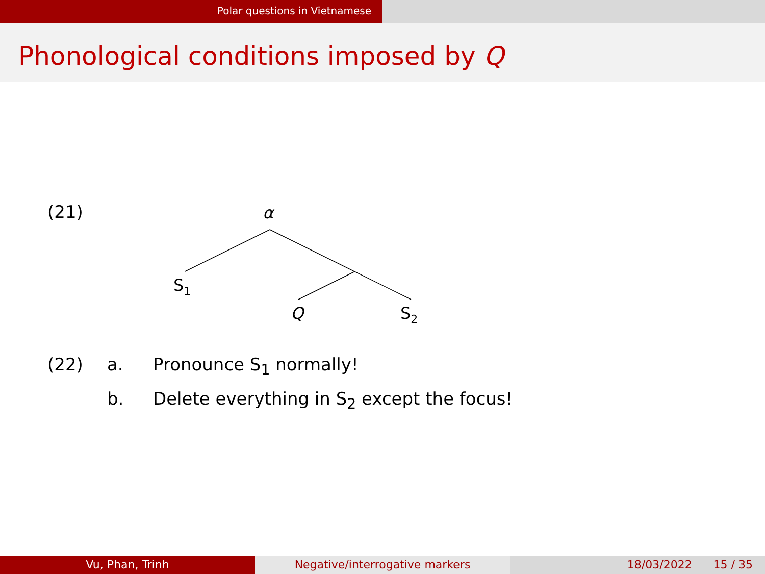Polar questions in Vietnamese
Phonological conditions imposed by Q
(21)
α
S1
Q
S2
(22) a. Pronounce S<sub>1</sub> normally!
b. Delete everything in S<sub>2</sub> except the focus!
Vu, Phan, Trinh Negative/interrogative markers 18/03/2022 15 / 35